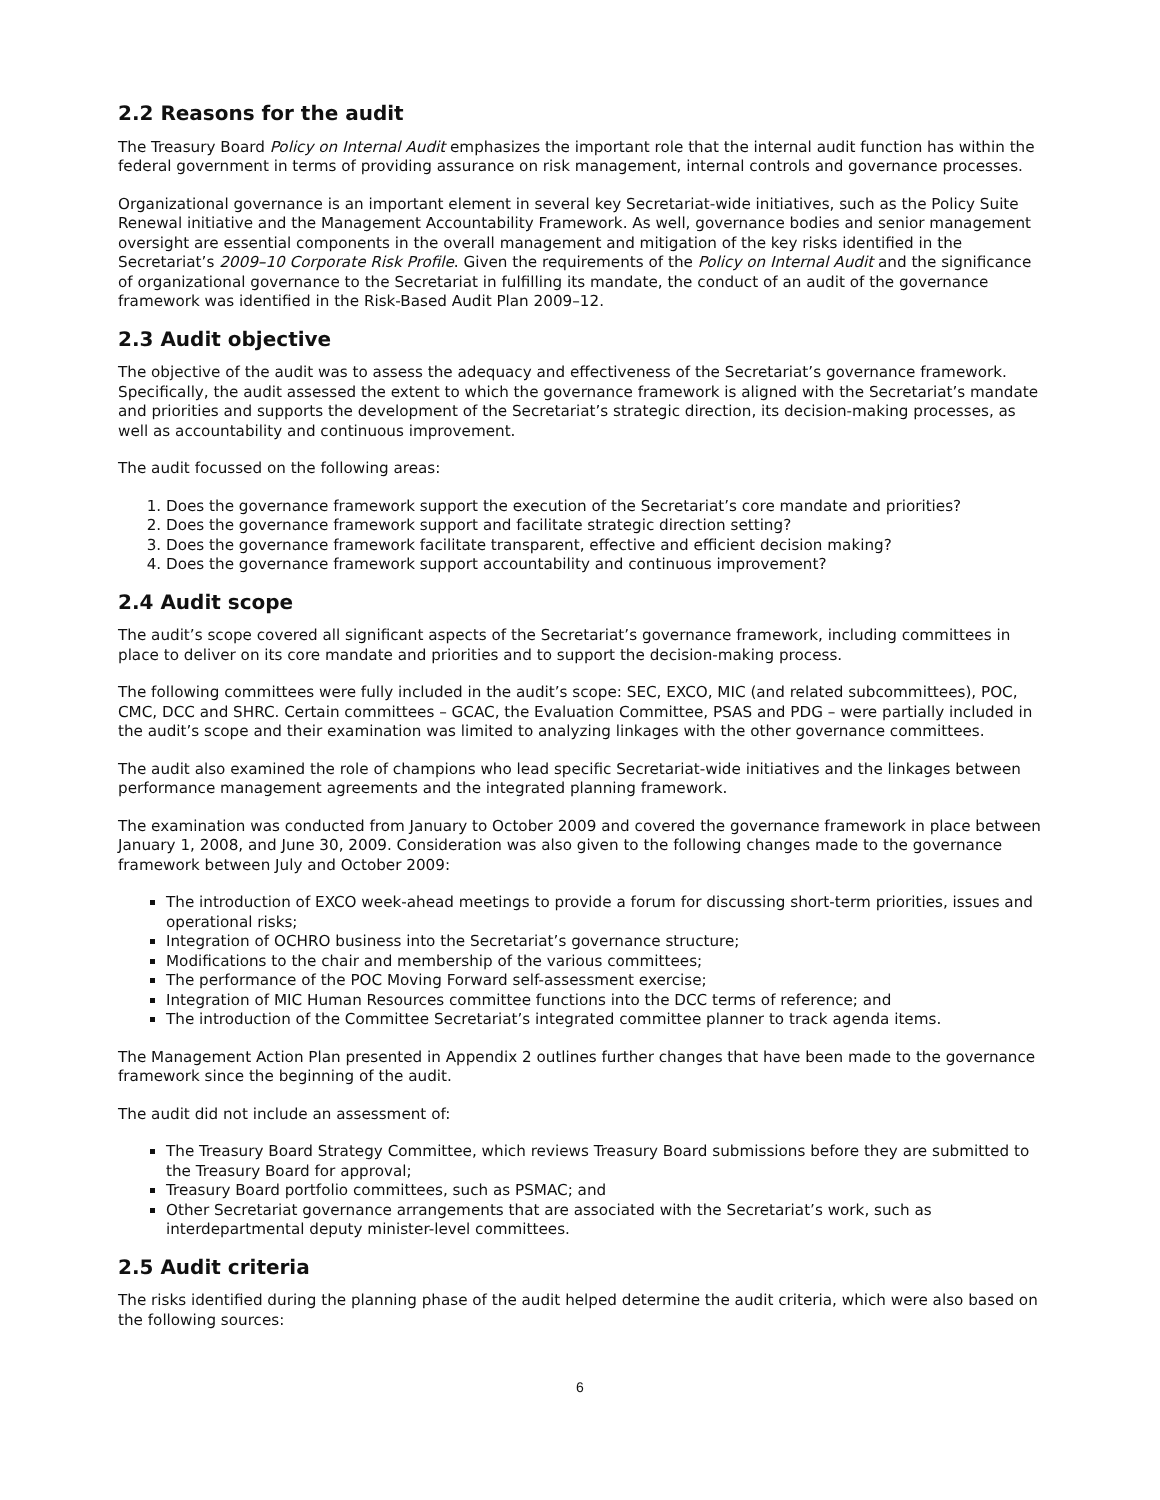2.2 Reasons for the audit
The Treasury Board Policy on Internal Audit emphasizes the important role that the internal audit function has within the federal government in terms of providing assurance on risk management, internal controls and governance processes.
Organizational governance is an important element in several key Secretariat-wide initiatives, such as the Policy Suite Renewal initiative and the Management Accountability Framework. As well, governance bodies and senior management oversight are essential components in the overall management and mitigation of the key risks identified in the Secretariat’s 2009–10 Corporate Risk Profile. Given the requirements of the Policy on Internal Audit and the significance of organizational governance to the Secretariat in fulfilling its mandate, the conduct of an audit of the governance framework was identified in the Risk-Based Audit Plan 2009–12.
2.3 Audit objective
The objective of the audit was to assess the adequacy and effectiveness of the Secretariat’s governance framework. Specifically, the audit assessed the extent to which the governance framework is aligned with the Secretariat’s mandate and priorities and supports the development of the Secretariat’s strategic direction, its decision-making processes, as well as accountability and continuous improvement.
The audit focussed on the following areas:
1. Does the governance framework support the execution of the Secretariat’s core mandate and priorities?
2. Does the governance framework support and facilitate strategic direction setting?
3. Does the governance framework facilitate transparent, effective and efficient decision making?
4. Does the governance framework support accountability and continuous improvement?
2.4 Audit scope
The audit’s scope covered all significant aspects of the Secretariat’s governance framework, including committees in place to deliver on its core mandate and priorities and to support the decision-making process.
The following committees were fully included in the audit’s scope: SEC, EXCO, MIC (and related subcommittees), POC, CMC, DCC and SHRC. Certain committees – GCAC, the Evaluation Committee, PSAS and PDG – were partially included in the audit’s scope and their examination was limited to analyzing linkages with the other governance committees.
The audit also examined the role of champions who lead specific Secretariat-wide initiatives and the linkages between performance management agreements and the integrated planning framework.
The examination was conducted from January to October 2009 and covered the governance framework in place between January 1, 2008, and June 30, 2009. Consideration was also given to the following changes made to the governance framework between July and October 2009:
The introduction of EXCO week-ahead meetings to provide a forum for discussing short-term priorities, issues and operational risks;
Integration of OCHRO business into the Secretariat’s governance structure;
Modifications to the chair and membership of the various committees;
The performance of the POC Moving Forward self-assessment exercise;
Integration of MIC Human Resources committee functions into the DCC terms of reference; and
The introduction of the Committee Secretariat’s integrated committee planner to track agenda items.
The Management Action Plan presented in Appendix 2 outlines further changes that have been made to the governance framework since the beginning of the audit.
The audit did not include an assessment of:
The Treasury Board Strategy Committee, which reviews Treasury Board submissions before they are submitted to the Treasury Board for approval;
Treasury Board portfolio committees, such as PSMAC; and
Other Secretariat governance arrangements that are associated with the Secretariat’s work, such as interdepartmental deputy minister-level committees.
2.5 Audit criteria
The risks identified during the planning phase of the audit helped determine the audit criteria, which were also based on the following sources:
6